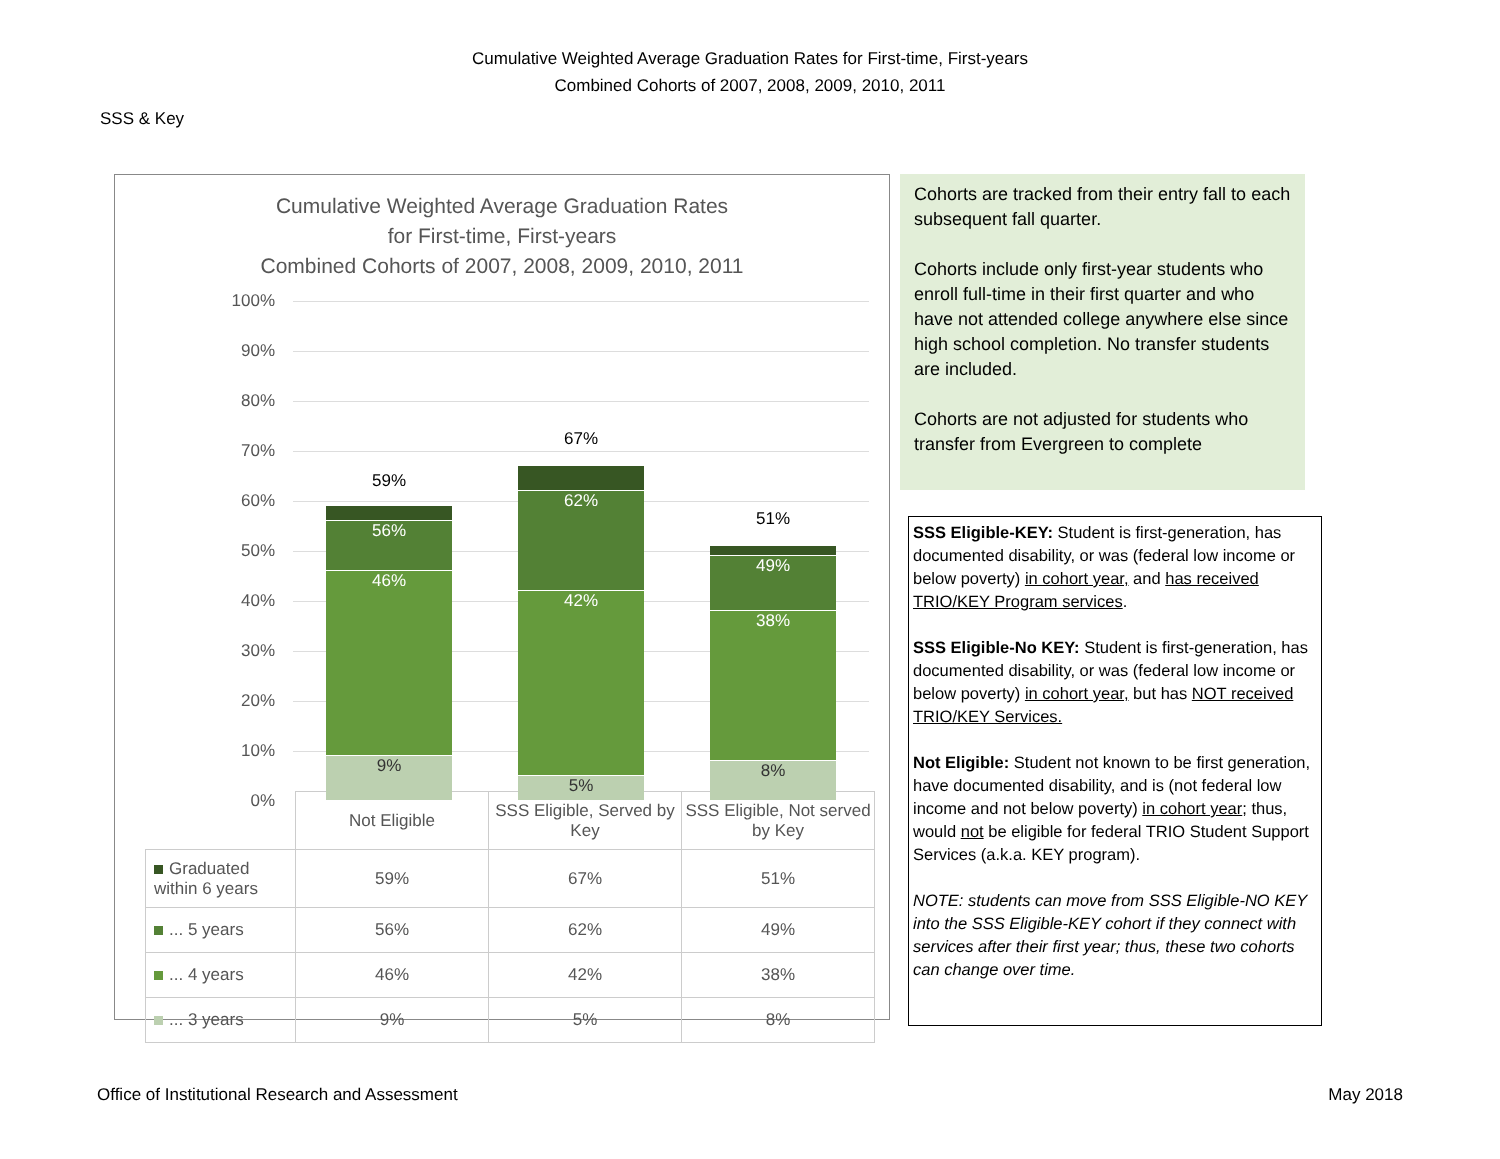Cumulative Weighted Average Graduation Rates for First-time, First-years
Combined Cohorts of 2007, 2008, 2009, 2010, 2011
SSS & Key
Cumulative Weighted Average Graduation Rates
for First-time, First-years
Combined Cohorts of 2007, 2008, 2009, 2010, 2011
100%
90%
80%
70%
60%
50%
40%
30%
20%
10%
0%
59%
56%
46%
9%
67%
62%
42%
5%
51%
49%
38%
8%
| | Not Eligible | SSS Eligible, Served by Key | SSS Eligible, Not served by Key |
| Graduated within 6 years | 59% | 67% | 51% |
| ... 5 years | 56% | 62% | 49% |
| ... 4 years | 46% | 42% | 38% |
| ... 3 years | 9% | 5% | 8% |
Cohorts are tracked from their entry fall to each subsequent fall quarter.
Cohorts include only first-year students who enroll full-time in their first quarter and who have not attended college anywhere else since high school completion. No transfer students are included.
Cohorts are not adjusted for students who transfer from Evergreen to complete
SSS Eligible-KEY: Student is first-generation, has documented disability, or was (federal low income or below poverty) in cohort year, and has received TRIO/KEY Program services.
SSS Eligible-No KEY: Student is first-generation, has documented disability, or was (federal low income or below poverty) in cohort year, but has NOT received TRIO/KEY Services.
Not Eligible: Student not known to be first generation, have documented disability, and is (not federal low income and not below poverty) in cohort year; thus, would not be eligible for federal TRIO Student Support Services (a.k.a. KEY program).
NOTE: students can move from SSS Eligible-NO KEY into the SSS Eligible-KEY cohort if they connect with services after their first year; thus, these two cohorts can change over time.
Office of Institutional Research and Assessment May 2018